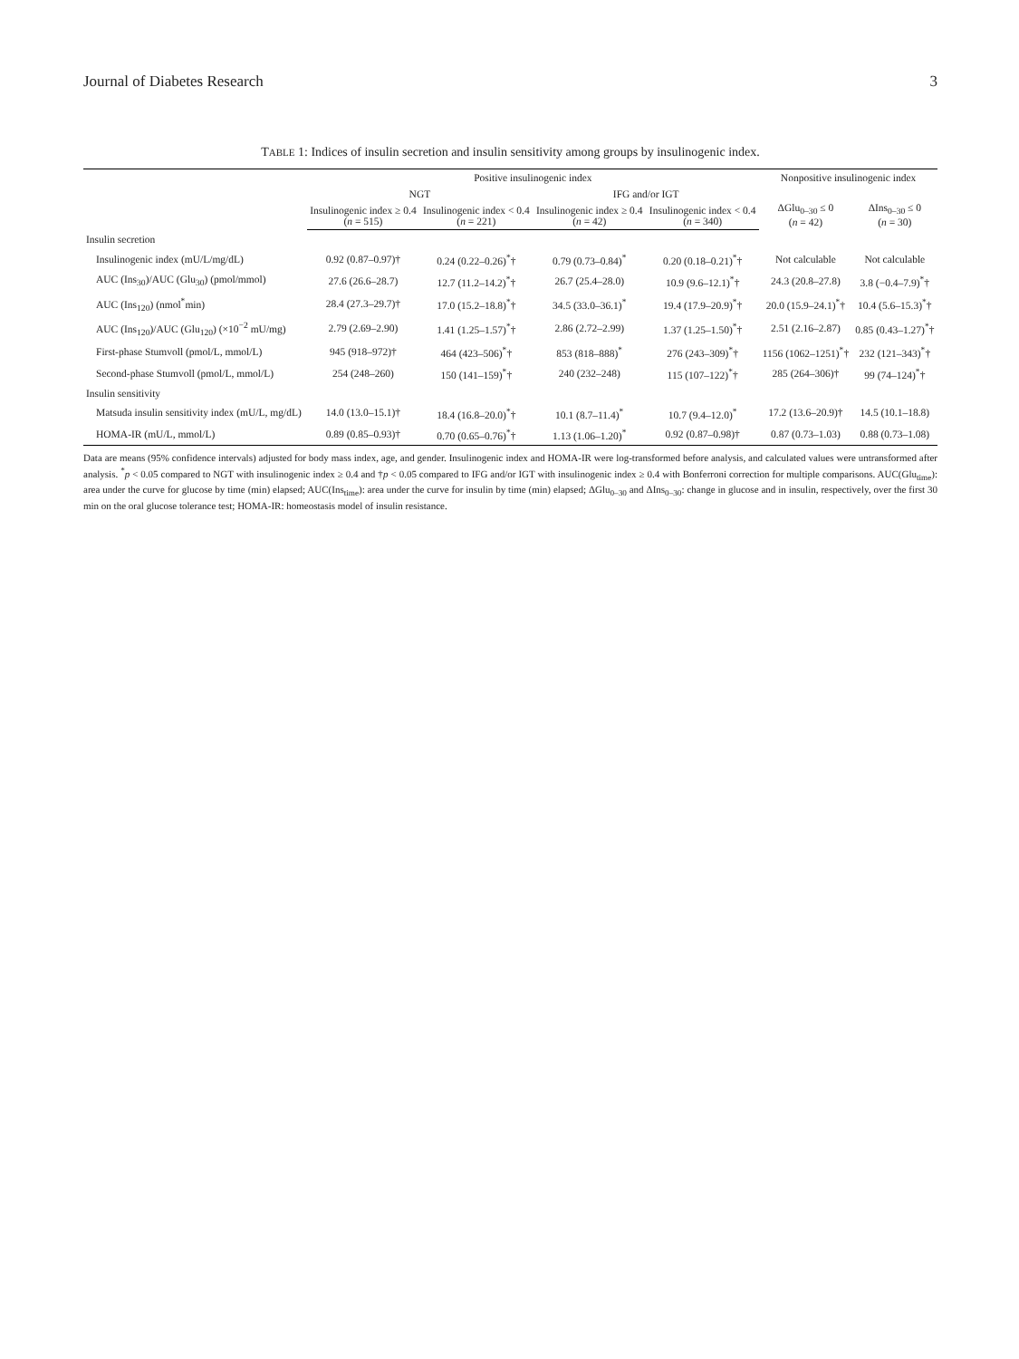Journal of Diabetes Research 3
TABLE 1: Indices of insulin secretion and insulin sensitivity among groups by insulinogenic index.
| | Positive insulinogenic index | | | | Nonpositive insulinogenic index | |
| --- | --- | --- | --- | --- | --- | --- |
| | NGT | | IFG and/or IGT | | ΔGlu<sub>0–30</sub> ≤ 0 ( n = 42) | ΔIns<sub>0–30</sub> ≤ 0 ( n = 30) |
| | Insulinogenic index ≥ 0.4 ( n = 515) | Insulinogenic index < 0.4 ( n = 221) | Insulinogenic index ≥ 0.4 ( n = 42) | Insulinogenic index < 0.4 ( n = 340) | | |
| Insulin secretion | | | | | | |
| Insulinogenic index (mU/L/mg/dL) | 0.92 (0.87–0.97)† | 0.24 (0.22–0.26)<sup>*</sup>† | 0.79 (0.73–0.84)<sup>*</sup> | 0.20 (0.18–0.21)<sup>*</sup>† | Not calculable | Not calculable |
| AUC (Ins<sub>30</sub>)/AUC (Glu<sub>30</sub>) (pmol/mmol) | 27.6 (26.6–28.7) | 12.7 (11.2–14.2)<sup>*</sup>† | 26.7 (25.4–28.0) | 10.9 (9.6–12.1)<sup>*</sup>† | 24.3 (20.8–27.8) | 3.8 (−0.4–7.9)<sup>*</sup>† |
| AUC (Ins<sub>120</sub>) (nmol<sup>*</sup>min) | 28.4 (27.3–29.7)† | 17.0 (15.2–18.8)<sup>*</sup>† | 34.5 (33.0–36.1)<sup>*</sup> | 19.4 (17.9–20.9)<sup>*</sup>† | 20.0 (15.9–24.1)<sup>*</sup>† | 10.4 (5.6–15.3)<sup>*</sup>† |
| AUC (Ins<sub>120</sub>)/AUC (Glu<sub>120</sub>) (×10<sup>−2</sup> mU/mg) | 2.79 (2.69–2.90) | 1.41 (1.25–1.57)<sup>*</sup>† | 2.86 (2.72–2.99) | 1.37 (1.25–1.50)<sup>*</sup>† | 2.51 (2.16–2.87) | 0.85 (0.43–1.27)<sup>*</sup>† |
| First-phase Stumvoll (pmol/L, mmol/L) | 945 (918–972)† | 464 (423–506)<sup>*</sup>† | 853 (818–888)<sup>*</sup> | 276 (243–309)<sup>*</sup>† | 1156 (1062–1251)<sup>*</sup>† | 232 (121–343)<sup>*</sup>† |
| Second-phase Stumvoll (pmol/L, mmol/L) | 254 (248–260) | 150 (141–159)<sup>*</sup>† | 240 (232–248) | 115 (107–122)<sup>*</sup>† | 285 (264–306)† | 99 (74–124)<sup>*</sup>† |
| Insulin sensitivity | | | | | | |
| Matsuda insulin sensitivity index (mU/L, mg/dL) | 14.0 (13.0–15.1)† | 18.4 (16.8–20.0)<sup>*</sup>† | 10.1 (8.7–11.4)<sup>*</sup> | 10.7 (9.4–12.0)<sup>*</sup> | 17.2 (13.6–20.9)† | 14.5 (10.1–18.8) |
| HOMA-IR (mU/L, mmol/L) | 0.89 (0.85–0.93)† | 0.70 (0.65–0.76)<sup>*</sup>† | 1.13 (1.06–1.20)<sup>*</sup> | 0.92 (0.87–0.98)† | 0.87 (0.73–1.03) | 0.88 (0.73–1.08) |
Data are means (95% confidence intervals) adjusted for body mass index, age, and gender. Insulinogenic index and HOMA-IR were log-transformed before analysis, and calculated values were untransformed after analysis. <sup>*</sup>p < 0.05 compared to NGT with insulinogenic index ≥ 0.4 and †p < 0.05 compared to IFG and/or IGT with insulinogenic index ≥ 0.4 with Bonferroni correction for multiple comparisons. AUC(Glu<sub>time</sub>): area under the curve for glucose by time (min) elapsed; AUC(Ins<sub>time</sub>): area under the curve for insulin by time (min) elapsed; ΔGlu<sub>0–30</sub> and ΔIns<sub>0–30</sub>: change in glucose and in insulin, respectively, over the first 30 min on the oral glucose tolerance test; HOMA-IR: homeostasis model of insulin resistance.